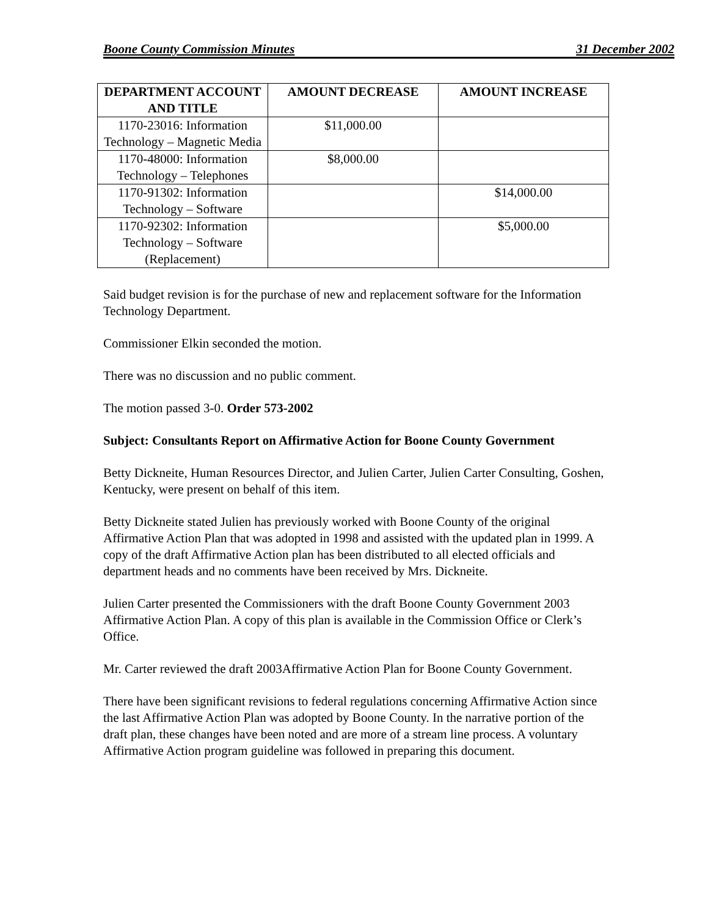Boone County Commission Minutes 31 December 2002
| DEPARTMENT ACCOUNT AND TITLE | AMOUNT DECREASE | AMOUNT INCREASE |
| --- | --- | --- |
| 1170-23016: Information Technology – Magnetic Media | $11,000.00 | |
| 1170-48000: Information Technology – Telephones | $8,000.00 | |
| 1170-91302: Information Technology – Software | | $14,000.00 |
| 1170-92302: Information Technology – Software (Replacement) | | $5,000.00 |
Said budget revision is for the purchase of new and replacement software for the Information Technology Department.
Commissioner Elkin seconded the motion.
There was no discussion and no public comment.
The motion passed 3-0. Order 573-2002
Subject: Consultants Report on Affirmative Action for Boone County Government
Betty Dickneite, Human Resources Director, and Julien Carter, Julien Carter Consulting, Goshen, Kentucky, were present on behalf of this item.
Betty Dickneite stated Julien has previously worked with Boone County of the original Affirmative Action Plan that was adopted in 1998 and assisted with the updated plan in 1999. A copy of the draft Affirmative Action plan has been distributed to all elected officials and department heads and no comments have been received by Mrs. Dickneite.
Julien Carter presented the Commissioners with the draft Boone County Government 2003 Affirmative Action Plan. A copy of this plan is available in the Commission Office or Clerk’s Office.
Mr. Carter reviewed the draft 2003Affirmative Action Plan for Boone County Government.
There have been significant revisions to federal regulations concerning Affirmative Action since the last Affirmative Action Plan was adopted by Boone County. In the narrative portion of the draft plan, these changes have been noted and are more of a stream line process. A voluntary Affirmative Action program guideline was followed in preparing this document.